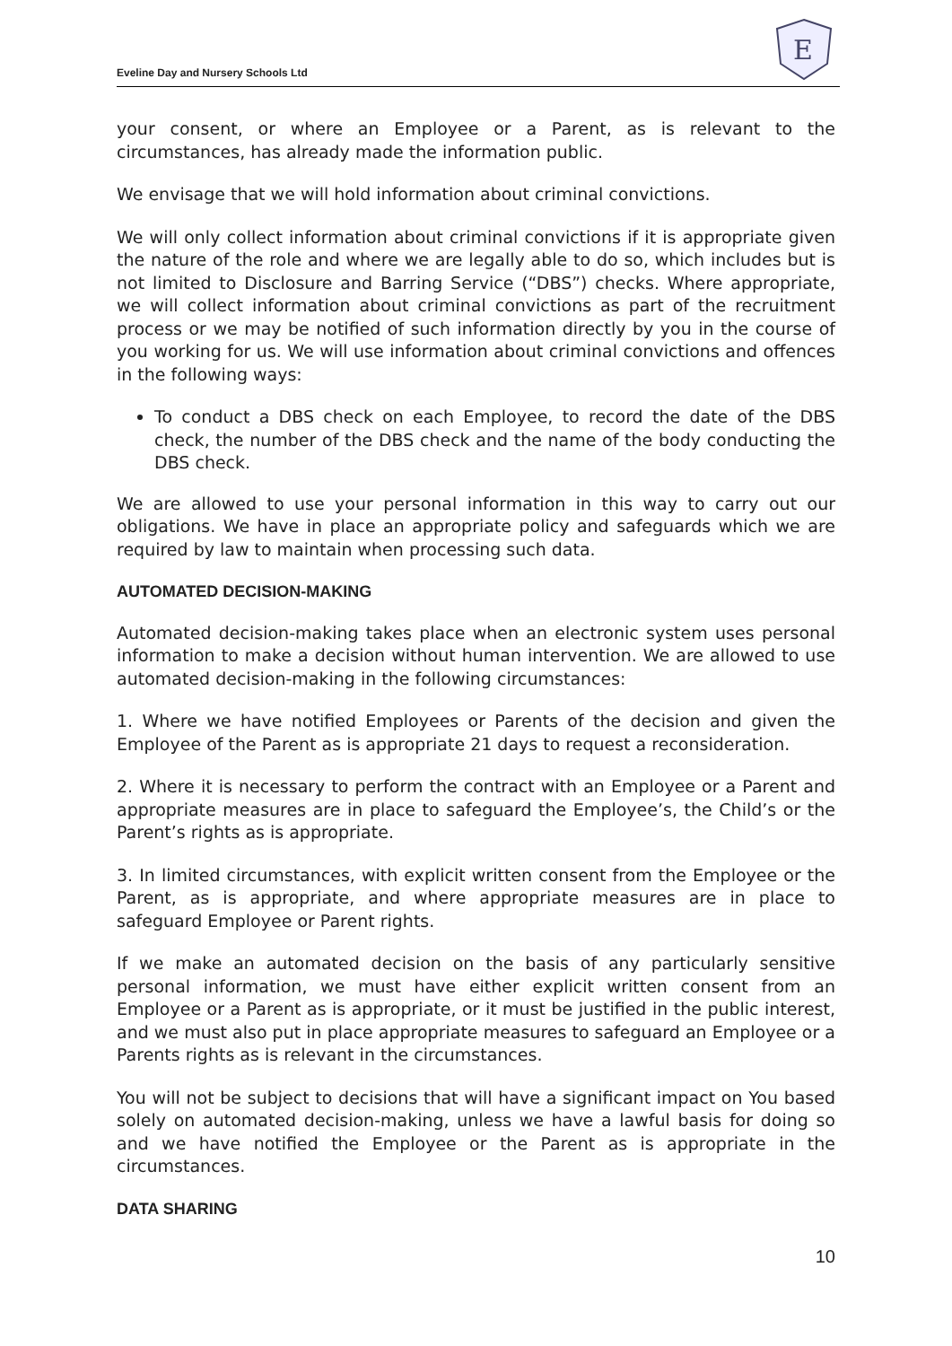Eveline Day and Nursery Schools Ltd
E
your consent, or where an Employee or a Parent, as is relevant to the circumstances, has already made the information public.
We envisage that we will hold information about criminal convictions.
We will only collect information about criminal convictions if it is appropriate given the nature of the role and where we are legally able to do so, which includes but is not limited to Disclosure and Barring Service (“DBS”) checks. Where appropriate, we will collect information about criminal convictions as part of the recruitment process or we may be notified of such information directly by you in the course of you working for us. We will use information about criminal convictions and offences in the following ways:
To conduct a DBS check on each Employee, to record the date of the DBS check, the number of the DBS check and the name of the body conducting the DBS check.
We are allowed to use your personal information in this way to carry out our obligations. We have in place an appropriate policy and safeguards which we are required by law to maintain when processing such data.
AUTOMATED DECISION-MAKING
Automated decision-making takes place when an electronic system uses personal information to make a decision without human intervention. We are allowed to use automated decision-making in the following circumstances:
1. Where we have notified Employees or Parents of the decision and given the Employee of the Parent as is appropriate 21 days to request a reconsideration.
2. Where it is necessary to perform the contract with an Employee or a Parent and appropriate measures are in place to safeguard the Employee’s, the Child’s or the Parent’s rights as is appropriate.
3. In limited circumstances, with explicit written consent from the Employee or the Parent, as is appropriate, and where appropriate measures are in place to safeguard Employee or Parent rights.
If we make an automated decision on the basis of any particularly sensitive personal information, we must have either explicit written consent from an Employee or a Parent as is appropriate, or it must be justified in the public interest, and we must also put in place appropriate measures to safeguard an Employee or a Parents rights as is relevant in the circumstances.
You will not be subject to decisions that will have a significant impact on You based solely on automated decision-making, unless we have a lawful basis for doing so and we have notified the Employee or the Parent as is appropriate in the circumstances.
DATA SHARING
10